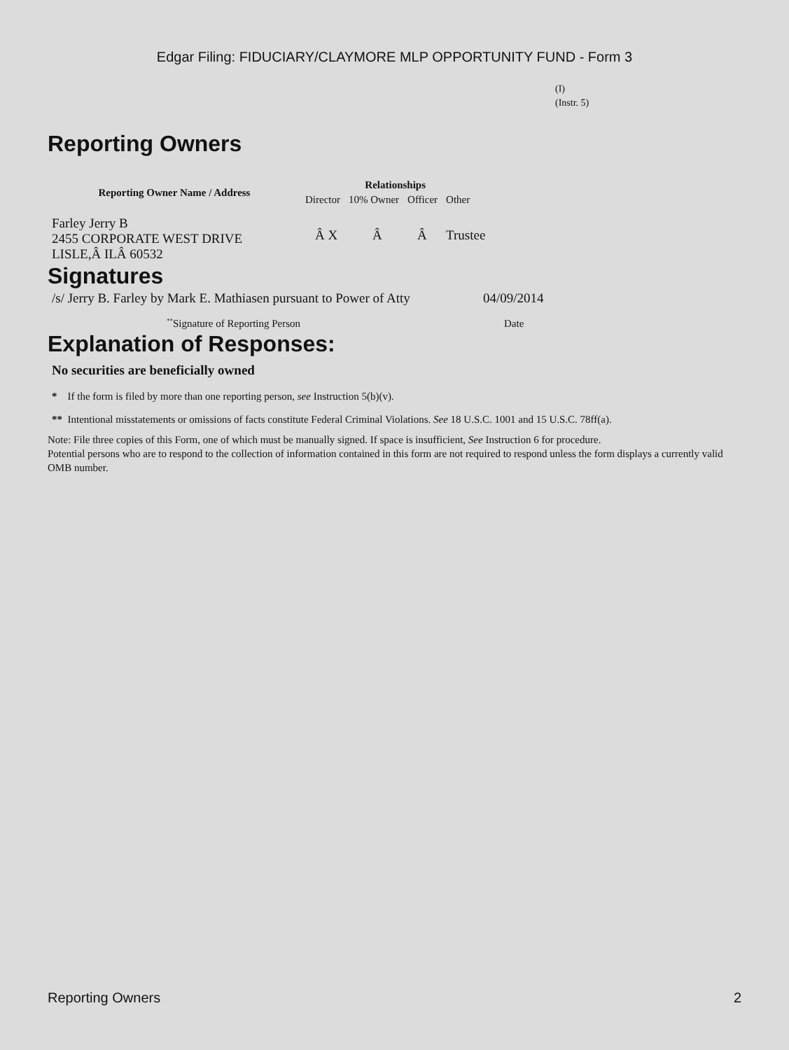Edgar Filing: FIDUCIARY/CLAYMORE MLP OPPORTUNITY FUND - Form 3
(I)
(Instr. 5)
Reporting Owners
| Reporting Owner Name / Address | Relationships | | | |
| --- | --- | --- | --- | --- |
| | Director | 10% Owner | Officer | Other |
| Farley Jerry B 2455 CORPORATE WEST DRIVE LISLE,Â ILÂ 60532 | Â X | Â | Â | Trustee |
Signatures
| /s/ Jerry B. Farley by Mark E. Mathiasen pursuant to Power of Atty | 04/09/2014 |
| <sup>**</sup> Signature of Reporting Person | Date |
Explanation of Responses:
No securities are beneficially owned
* If the form is filed by more than one reporting person, see Instruction 5(b)(v).
** Intentional misstatements or omissions of facts constitute Federal Criminal Violations. See 18 U.S.C. 1001 and 15 U.S.C. 78ff(a).
Note: File three copies of this Form, one of which must be manually signed. If space is insufficient, See Instruction 6 for procedure.
Potential persons who are to respond to the collection of information contained in this form are not required to respond unless the form displays a currently valid OMB number.
Reporting Owners 2